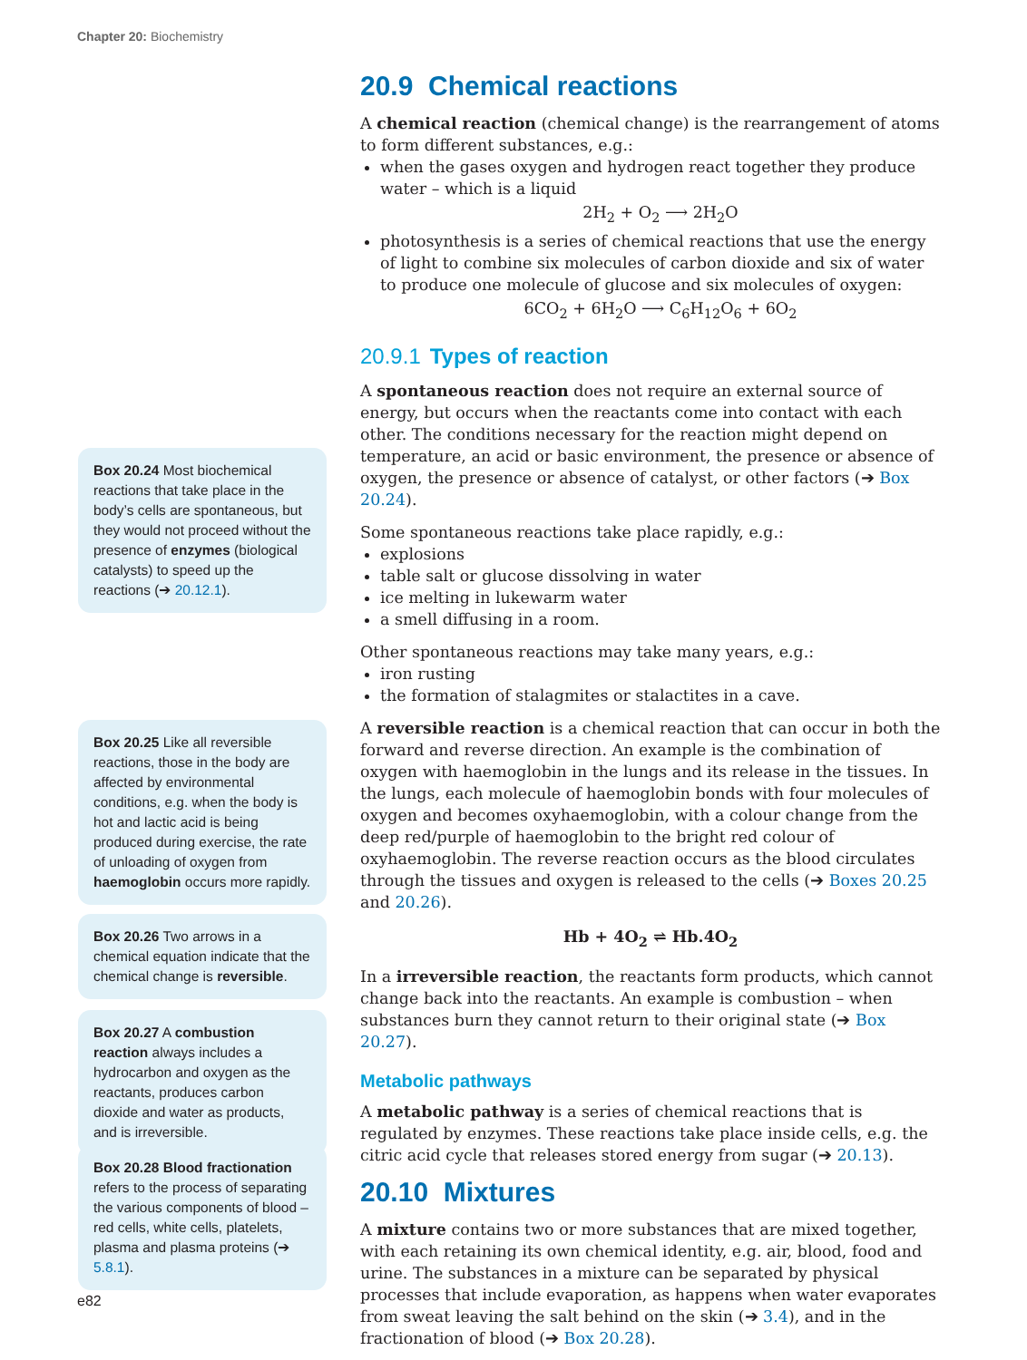Chapter 20: Biochemistry
20.9 Chemical reactions
A chemical reaction (chemical change) is the rearrangement of atoms to form different substances, e.g.:
when the gases oxygen and hydrogen react together they produce water – which is a liquid
2H<sub>2</sub> + O<sub>2</sub> ⟶ 2H<sub>2</sub>O
photosynthesis is a series of chemical reactions that use the energy of light to combine six molecules of carbon dioxide and six of water to produce one molecule of glucose and six molecules of oxygen:
6CO<sub>2</sub> + 6H<sub>2</sub>O ⟶ C<sub>6</sub>H<sub>12</sub>O<sub>6</sub> + 6O<sub>2</sub>
20.9.1 Types of reaction
A spontaneous reaction does not require an external source of energy, but occurs when the reactants come into contact with each other. The conditions necessary for the reaction might depend on temperature, an acid or basic environment, the presence or absence of oxygen, the presence or absence of catalyst, or other factors (➔ Box 20.24).
Some spontaneous reactions take place rapidly, e.g.:
explosions
table salt or glucose dissolving in water
ice melting in lukewarm water
a smell diffusing in a room.
Other spontaneous reactions may take many years, e.g.:
iron rusting
the formation of stalagmites or stalactites in a cave.
A reversible reaction is a chemical reaction that can occur in both the forward and reverse direction. An example is the combination of oxygen with haemoglobin in the lungs and its release in the tissues. In the lungs, each molecule of haemoglobin bonds with four molecules of oxygen and becomes oxyhaemoglobin, with a colour change from the deep red/purple of haemoglobin to the bright red colour of oxyhaemoglobin. The reverse reaction occurs as the blood circulates through the tissues and oxygen is released to the cells (➔ Boxes 20.25 and 20.26).
Hb + 4O<sub>2</sub> ⇌ Hb.4O<sub>2</sub>
In a irreversible reaction, the reactants form products, which cannot change back into the reactants. An example is combustion – when substances burn they cannot return to their original state (➔ Box 20.27).
Metabolic pathways
A metabolic pathway is a series of chemical reactions that is regulated by enzymes. These reactions take place inside cells, e.g. the citric acid cycle that releases stored energy from sugar (➔ 20.13).
20.10 Mixtures
A mixture contains two or more substances that are mixed together, with each retaining its own chemical identity, e.g. air, blood, food and urine. The substances in a mixture can be separated by physical processes that include evaporation, as happens when water evaporates from sweat leaving the salt behind on the skin (➔ 3.4), and in the fractionation of blood (➔ Box 20.28).
Box 20.24 Most biochemical reactions that take place in the body’s cells are spontaneous, but they would not proceed without the presence of enzymes (biological catalysts) to speed up the reactions (➔ 20.12.1).
Box 20.25 Like all reversible reactions, those in the body are affected by environmental conditions, e.g. when the body is hot and lactic acid is being produced during exercise, the rate of unloading of oxygen from haemoglobin occurs more rapidly.
Box 20.26 Two arrows in a chemical equation indicate that the chemical change is reversible.
Box 20.27 A combustion reaction always includes a hydrocarbon and oxygen as the reactants, produces carbon dioxide and water as products, and is irreversible.
Box 20.28 Blood fractionation refers to the process of separating the various components of blood – red cells, white cells, platelets, plasma and plasma proteins (➔ 5.8.1).
e82